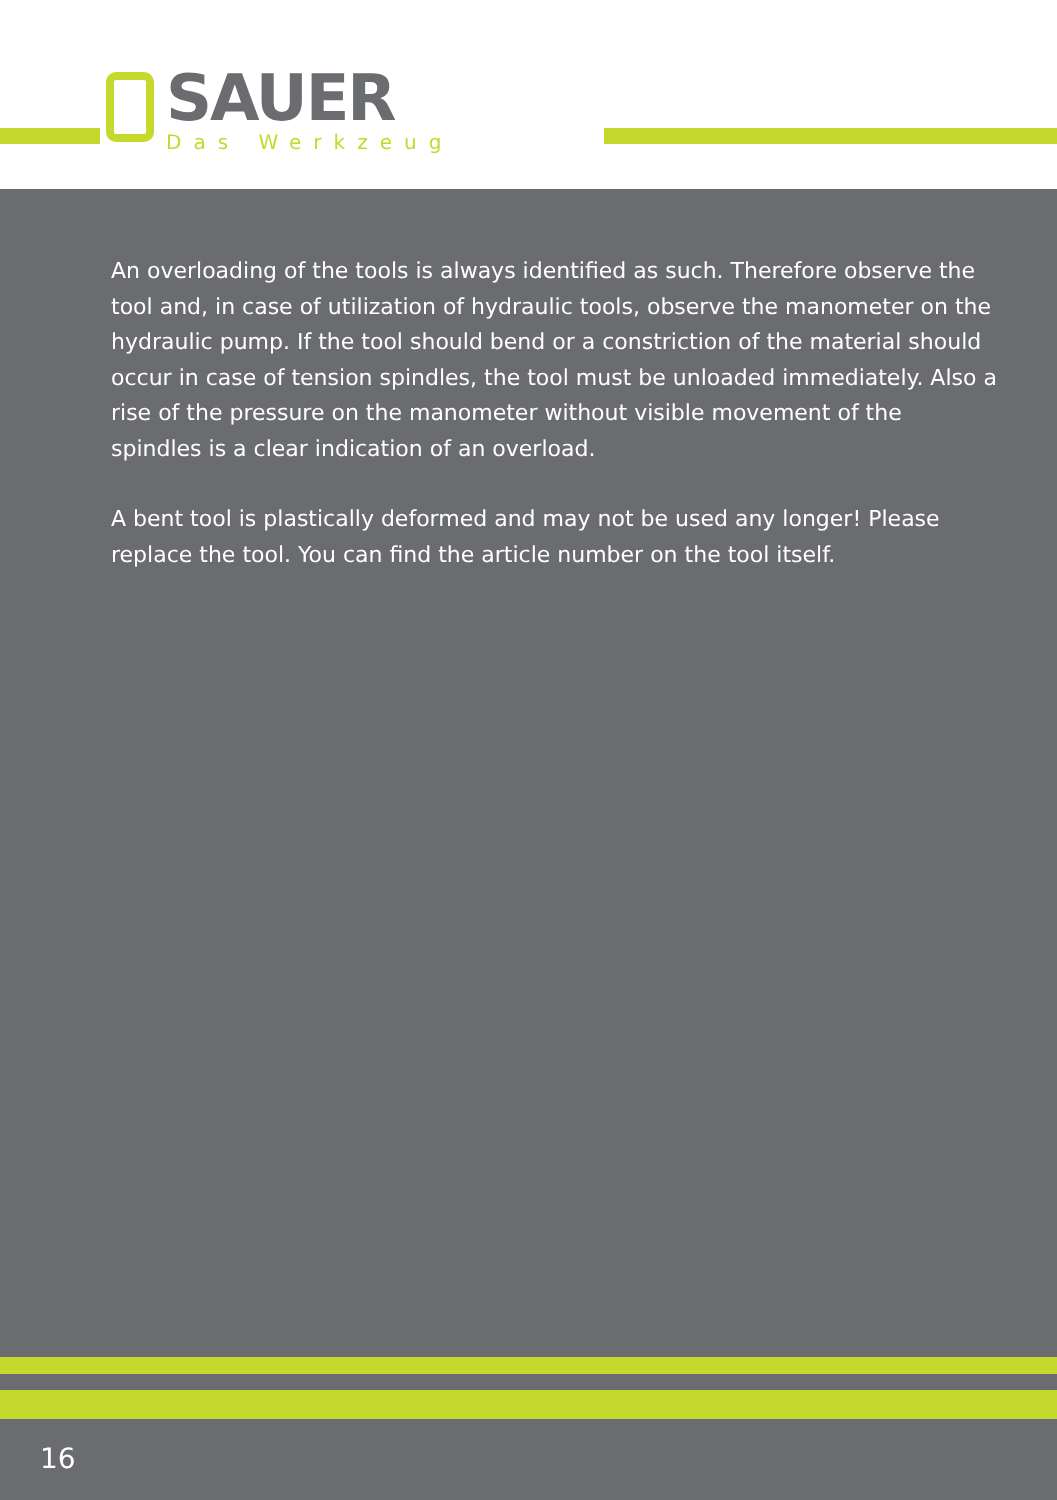SAUER
Das Werkzeug
An overloading of the tools is always identified as such. Therefore observe the tool and, in case of utilization of hydraulic tools, observe the manometer on the hydraulic pump. If the tool should bend or a constriction of the material should occur in case of tension spindles, the tool must be unloaded immediately. Also a rise of the pressure on the manometer without visible movement of the spindles is a clear indication of an overload.
A bent tool is plastically deformed and may not be used any longer! Please replace the tool. You can find the article number on the tool itself.
16